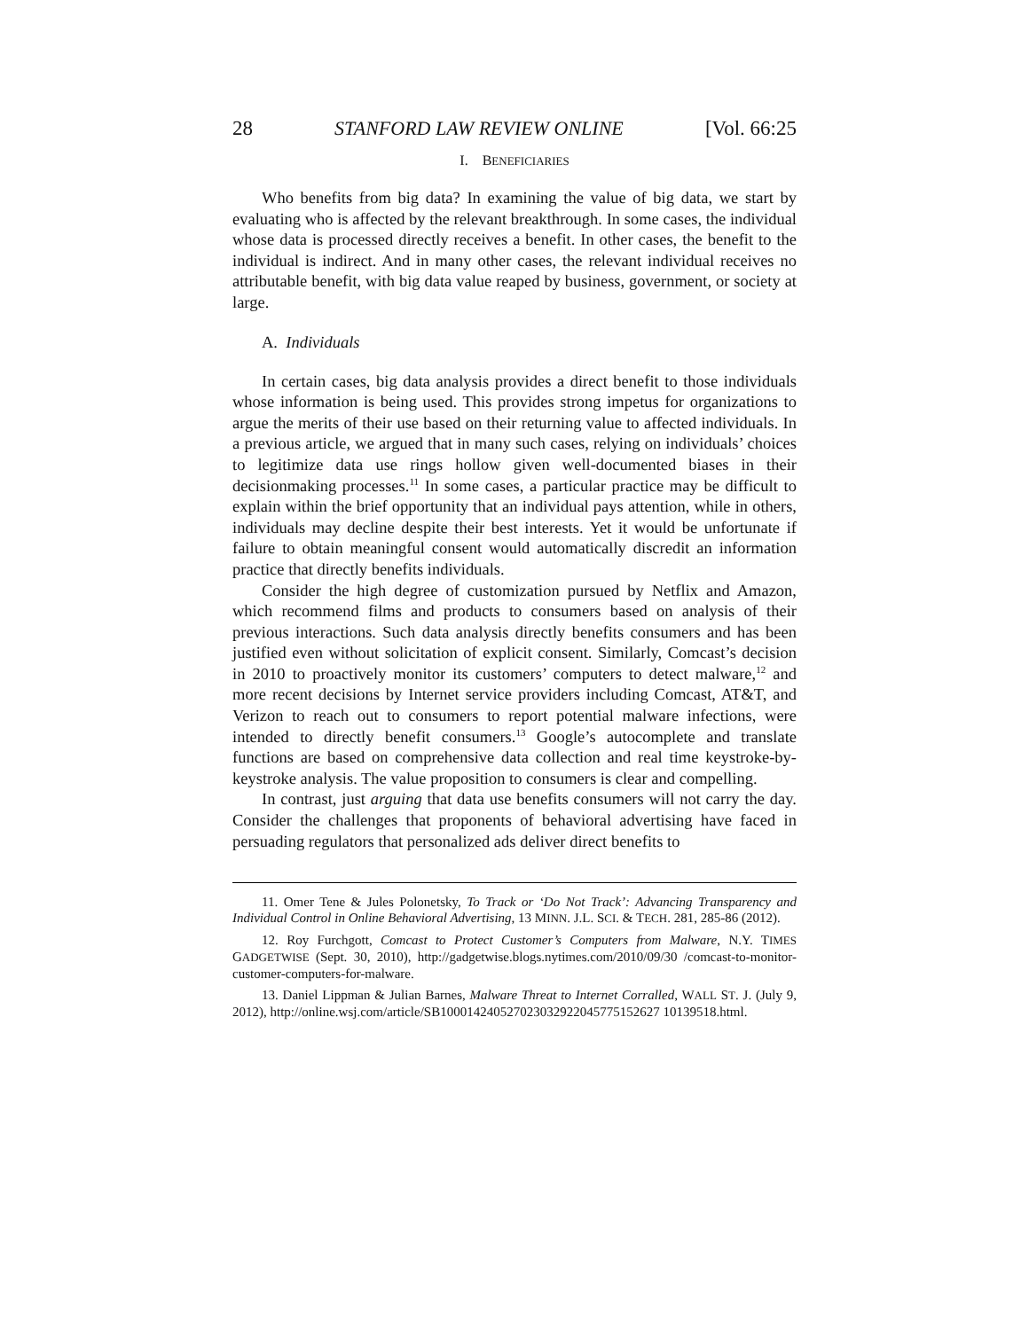28 STANFORD LAW REVIEW ONLINE [Vol. 66:25
I. BENEFICIARIES
Who benefits from big data? In examining the value of big data, we start by evaluating who is affected by the relevant breakthrough. In some cases, the individual whose data is processed directly receives a benefit. In other cases, the benefit to the individual is indirect. And in many other cases, the relevant individual receives no attributable benefit, with big data value reaped by business, government, or society at large.
A. Individuals
In certain cases, big data analysis provides a direct benefit to those individuals whose information is being used. This provides strong impetus for organizations to argue the merits of their use based on their returning value to affected individuals. In a previous article, we argued that in many such cases, relying on individuals’ choices to legitimize data use rings hollow given well-documented biases in their decisionmaking processes.<sup>11</sup> In some cases, a particular practice may be difficult to explain within the brief opportunity that an individual pays attention, while in others, individuals may decline despite their best interests. Yet it would be unfortunate if failure to obtain meaningful consent would automatically discredit an information practice that directly benefits individuals.
Consider the high degree of customization pursued by Netflix and Amazon, which recommend films and products to consumers based on analysis of their previous interactions. Such data analysis directly benefits consumers and has been justified even without solicitation of explicit consent. Similarly, Comcast’s decision in 2010 to proactively monitor its customers’ computers to detect malware,<sup>12</sup> and more recent decisions by Internet service providers including Comcast, AT&T, and Verizon to reach out to consumers to report potential malware infections, were intended to directly benefit consumers.<sup>13</sup> Google’s autocomplete and translate functions are based on comprehensive data collection and real time keystroke-by-keystroke analysis. The value proposition to consumers is clear and compelling.
In contrast, just arguing that data use benefits consumers will not carry the day. Consider the challenges that proponents of behavioral advertising have faced in persuading regulators that personalized ads deliver direct benefits to
11. Omer Tene & Jules Polonetsky, To Track or ‘Do Not Track’: Advancing Transparency and Individual Control in Online Behavioral Advertising, 13 MINN. J.L. SCI. & TECH. 281, 285-86 (2012).
12. Roy Furchgott, Comcast to Protect Customer’s Computers from Malware, N.Y. TIMES GADGETWISE (Sept. 30, 2010), http://gadgetwise.blogs.nytimes.com/2010/09/30 /comcast-to-monitor-customer-computers-for-malware.
13. Daniel Lippman & Julian Barnes, Malware Threat to Internet Corralled, WALL ST. J. (July 9, 2012), http://online.wsj.com/article/SB100014240527023032922045775152627 10139518.html.